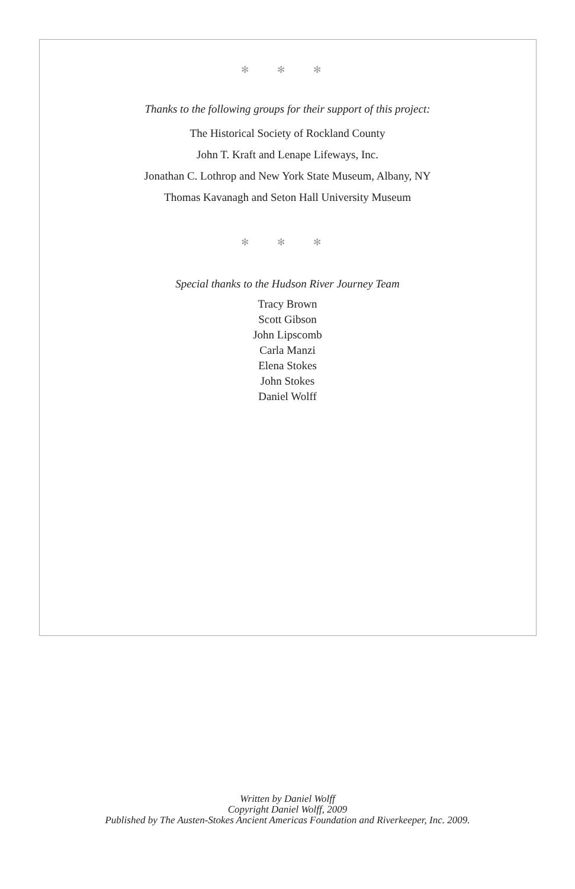✻ ✻ ✻
Thanks to the following groups for their support of this project:
The Historical Society of Rockland County
John T. Kraft and Lenape Lifeways, Inc.
Jonathan C. Lothrop and New York State Museum, Albany, NY
Thomas Kavanagh and Seton Hall University Museum
✻ ✻ ✻
Special thanks to the Hudson River Journey Team
Tracy Brown
Scott Gibson
John Lipscomb
Carla Manzi
Elena Stokes
John Stokes
Daniel Wolff
Written by Daniel Wolff
Copyright Daniel Wolff, 2009
Published by The Austen-Stokes Ancient Americas Foundation and Riverkeeper, Inc. 2009.